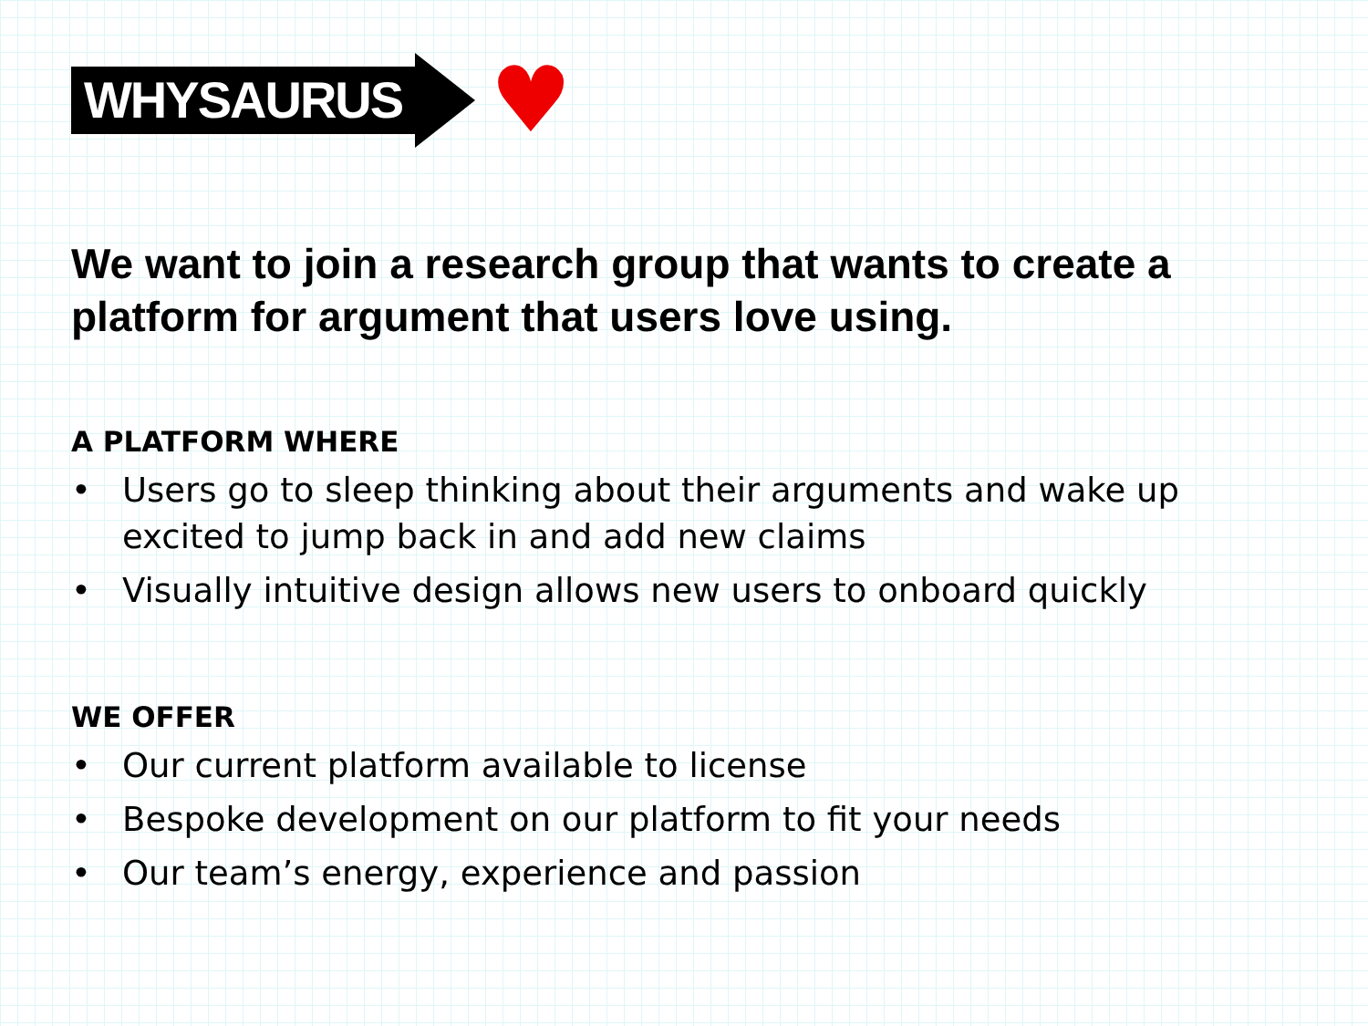WHYSAURUS
♥
We want to join a research group that wants to create a platform for argument that users love using.
A PLATFORM WHERE
• Users go to sleep thinking about their arguments and wake up excited to jump back in and add new claims
• Visually intuitive design allows new users to onboard quickly
WE OFFER
• Our current platform available to license
• Bespoke development on our platform to fit your needs
• Our team’s energy, experience and passion